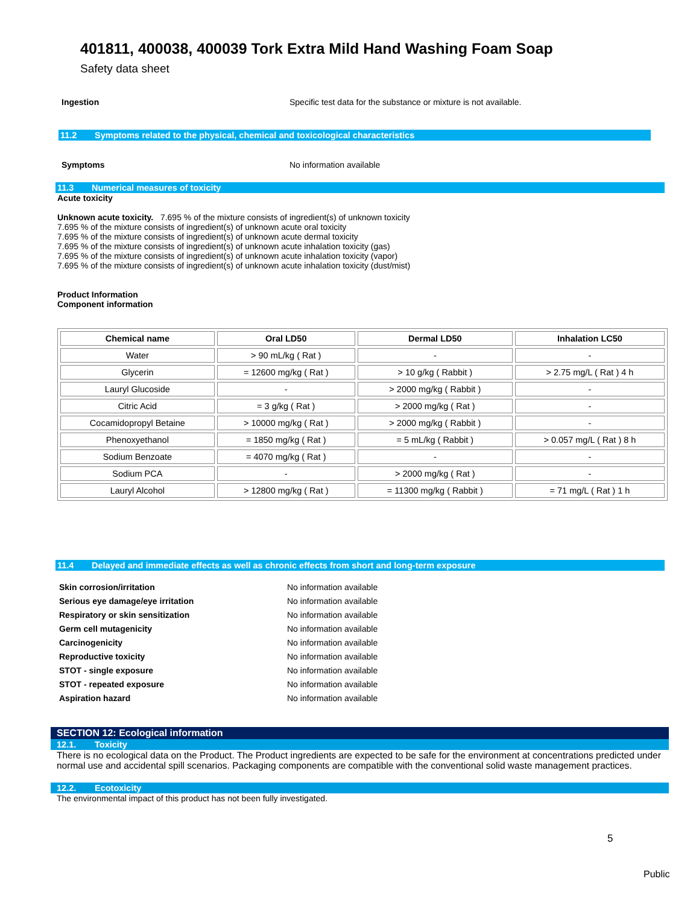401811, 400038, 400039 Tork Extra Mild Hand Washing Foam Soap
Safety data sheet
Ingestion Specific test data for the substance or mixture is not available.
11.2 Symptoms related to the physical, chemical and toxicological characteristics
Symptoms No information available
11.3 Numerical measures of toxicity
Acute toxicity
Unknown acute toxicity. 7.695 % of the mixture consists of ingredient(s) of unknown toxicity
7.695 % of the mixture consists of ingredient(s) of unknown acute oral toxicity
7.695 % of the mixture consists of ingredient(s) of unknown acute dermal toxicity
7.695 % of the mixture consists of ingredient(s) of unknown acute inhalation toxicity (gas)
7.695 % of the mixture consists of ingredient(s) of unknown acute inhalation toxicity (vapor)
7.695 % of the mixture consists of ingredient(s) of unknown acute inhalation toxicity (dust/mist)
Product Information
Component information
| Chemical name | Oral LD50 | Dermal LD50 | Inhalation LC50 |
| --- | --- | --- | --- |
| Water | > 90 mL/kg ( Rat ) | - | - |
| Glycerin | = 12600 mg/kg ( Rat ) | > 10 g/kg ( Rabbit ) | > 2.75 mg/L ( Rat ) 4 h |
| Lauryl Glucoside | - | > 2000 mg/kg ( Rabbit ) | - |
| Citric Acid | = 3 g/kg ( Rat ) | > 2000 mg/kg ( Rat ) | - |
| Cocamidopropyl Betaine | > 10000 mg/kg ( Rat ) | > 2000 mg/kg ( Rabbit ) | - |
| Phenoxyethanol | = 1850 mg/kg ( Rat ) | = 5 mL/kg ( Rabbit ) | > 0.057 mg/L ( Rat ) 8 h |
| Sodium Benzoate | = 4070 mg/kg ( Rat ) | - | - |
| Sodium PCA | - | > 2000 mg/kg ( Rat ) | - |
| Lauryl Alcohol | > 12800 mg/kg ( Rat ) | = 11300 mg/kg ( Rabbit ) | = 71 mg/L ( Rat ) 1 h |
11.4 Delayed and immediate effects as well as chronic effects from short and long-term exposure
Skin corrosion/irritation No information available
Serious eye damage/eye irritation No information available
Respiratory or skin sensitization No information available
Germ cell mutagenicity No information available
Carcinogenicity No information available
Reproductive toxicity No information available
STOT - single exposure No information available
STOT - repeated exposure No information available
Aspiration hazard No information available
SECTION 12: Ecological information
12.1. Toxicity
There is no ecological data on the Product. The Product ingredients are expected to be safe for the environment at concentrations predicted under normal use and accidental spill scenarios. Packaging components are compatible with the conventional solid waste management practices.
12.2. Ecotoxicity
The environmental impact of this product has not been fully investigated.
5
Public